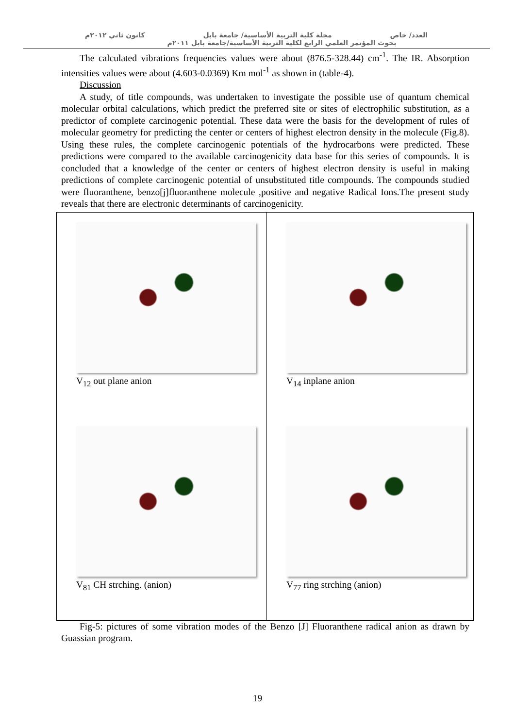العدد/ خاص مجلة كلية التربية الأساسية/ جامعة بابل كانون ثاني ٢٠١٢م
بحوث المؤتمر العلمي الرابع لكلية التربية الأساسية/جامعة بابل ٢٠١١م
The calculated vibrations frequencies values were about (876.5-328.44) cm<sup>-1</sup>. The IR. Absorption intensities values were about (4.603-0.0369) Km mol<sup>-1</sup> as shown in (table-4).
Discussion
A study, of title compounds, was undertaken to investigate the possible use of quantum chemical molecular orbital calculations, which predict the preferred site or sites of electrophilic substitution, as a predictor of complete carcinogenic potential. These data were the basis for the development of rules of molecular geometry for predicting the center or centers of highest electron density in the molecule (Fig.8). Using these rules, the complete carcinogenic potentials of the hydrocarbons were predicted. These predictions were compared to the available carcinogenicity data base for this series of compounds. It is concluded that a knowledge of the center or centers of highest electron density is useful in making predictions of complete carcinogenic potential of unsubstituted title compounds. The compounds studied were fluoranthene, benzo[j]fluoranthene molecule ,positive and negative Radical Ions.The present study reveals that there are electronic determinants of carcinogenicity.
V<sub>12</sub> out plane anion
V<sub>14</sub> inplane anion
V<sub>81</sub> CH strching. (anion)
V<sub>77</sub> ring strching (anion)
Fig-5: pictures of some vibration modes of the Benzo [J] Fluoranthene radical anion as drawn by Guassian program.
19